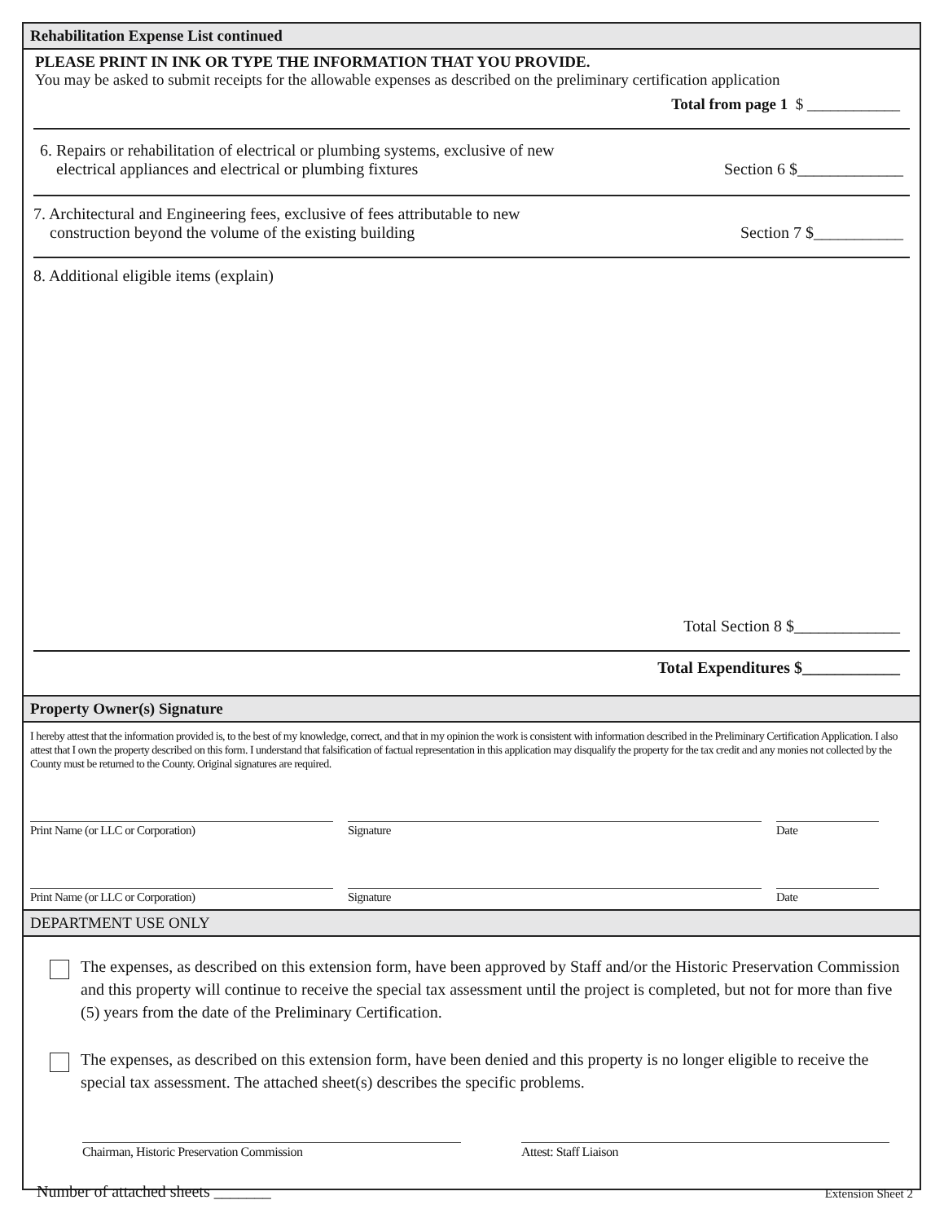Rehabilitation Expense List continued
PLEASE PRINT IN INK OR TYPE THE INFORMATION THAT YOU PROVIDE.
You may be asked to submit receipts for the allowable expenses as described on the preliminary certification application
Total from page 1 $ ____________
6. Repairs or rehabilitation of electrical or plumbing systems, exclusive of new
electrical appliances and electrical or plumbing fixtures
Section 6 $_____________
7. Architectural and Engineering fees, exclusive of fees attributable to new
construction beyond the volume of the existing building
Section 7 $___________
8. Additional eligible items (explain)
Total Section 8 $_____________
Total Expenditures $____________
Property Owner(s) Signature
I hereby attest that the information provided is, to the best of my knowledge, correct, and that in my opinion the work is consistent with information described in the Preliminary Certification Application. I also attest that I own the property described on this form. I understand that falsification of factual representation in this application may disqualify the property for the tax credit and any monies not collected by the County must be returned to the County. Original signatures are required.
Print Name (or LLC or Corporation) Signature Date
Print Name (or LLC or Corporation) Signature Date
DEPARTMENT USE ONLY
The expenses, as described on this extension form, have been approved by Staff and/or the Historic Preservation Commission and this property will continue to receive the special tax assessment until the project is completed, but not for more than five (5) years from the date of the Preliminary Certification.
The expenses, as described on this extension form, have been denied and this property is no longer eligible to receive the special tax assessment. The attached sheet(s) describes the specific problems.
Chairman, Historic Preservation Commission Attest: Staff Liaison
Number of attached sheets _______
Extension Sheet 2